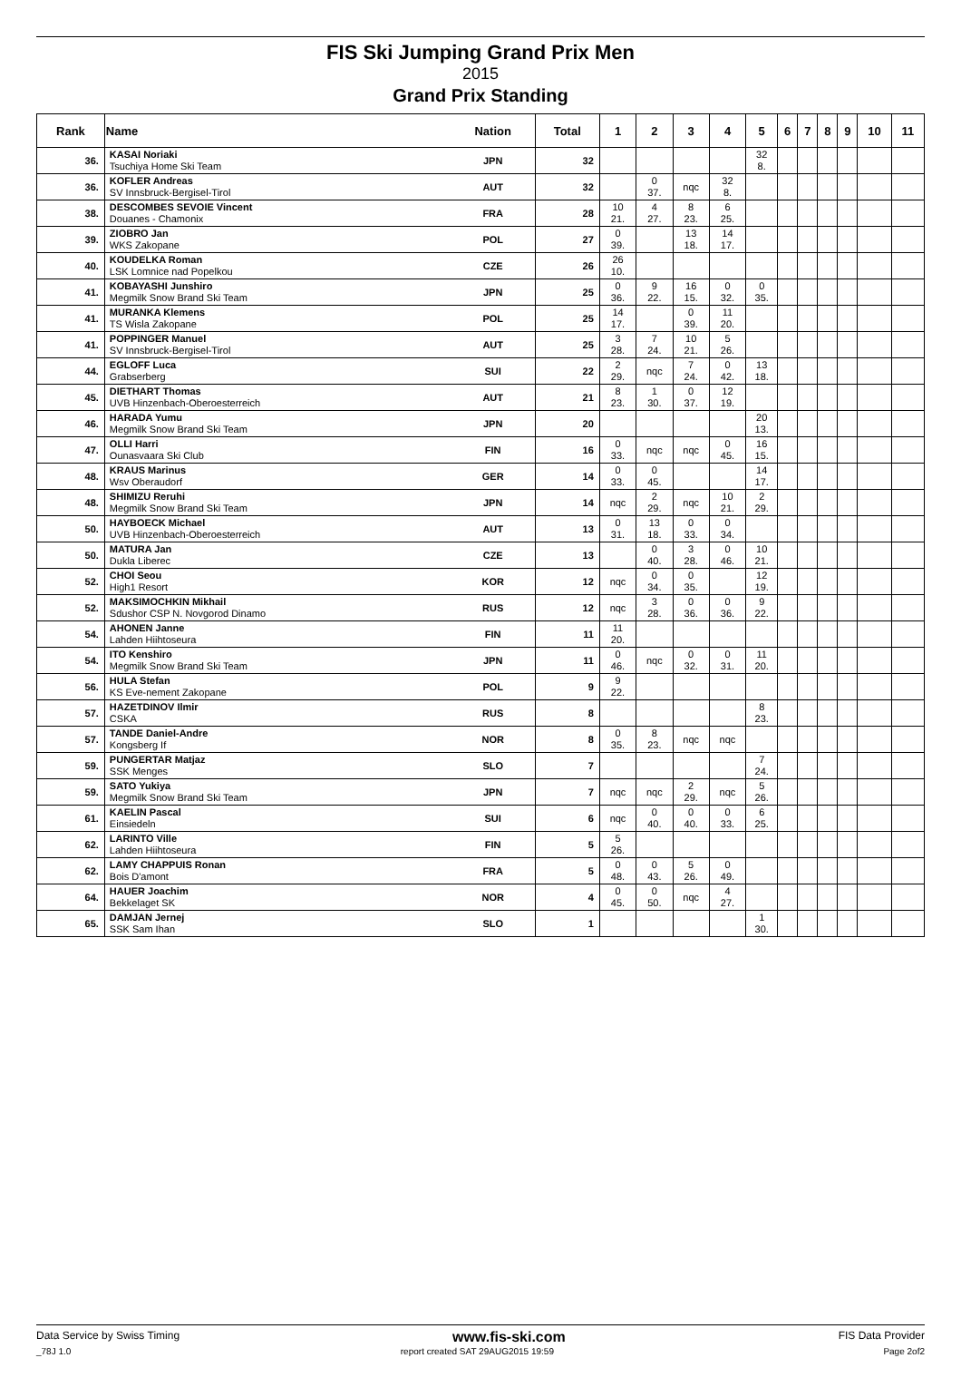FIS Ski Jumping Grand Prix Men
2015
Grand Prix Standing
| Rank | Name | Nation | Total | 1 | 2 | 3 | 4 | 5 | 6 | 7 | 8 | 9 | 10 | 11 |
| --- | --- | --- | --- | --- | --- | --- | --- | --- | --- | --- | --- | --- | --- | --- |
| 36. | KASAI Noriaki Tsuchiya Home Ski Team | JPN | 32 | | | | | 32 8. | | | | | | |
| 36. | KOFLER Andreas SV Innsbruck-Bergisel-Tirol | AUT | 32 | | 0 37. | nqc | 32 8. | | | | | | | |
| 38. | DESCOMBES SEVOIE Vincent Douanes - Chamonix | FRA | 28 | 10 21. | 4 27. | 8 23. | 6 25. | | | | | | | |
| 39. | ZIOBRO Jan WKS Zakopane | POL | 27 | 0 39. | | 13 18. | 14 17. | | | | | | | |
| 40. | KOUDELKA Roman LSK Lomnice nad Popelkou | CZE | 26 | 26 10. | | | | | | | | | | |
| 41. | KOBAYASHI Junshiro Megmilk Snow Brand Ski Team | JPN | 25 | 0 36. | 9 22. | 16 15. | 0 32. | 0 35. | | | | | | |
| 41. | MURANKA Klemens TS Wisla Zakopane | POL | 25 | 14 17. | | 0 39. | 11 20. | | | | | | | |
| 41. | POPPINGER Manuel SV Innsbruck-Bergisel-Tirol | AUT | 25 | 3 28. | 7 24. | 10 21. | 5 26. | | | | | | | |
| 44. | EGLOFF Luca Grabserberg | SUI | 22 | 2 29. | nqc | 7 24. | 0 42. | 13 18. | | | | | | |
| 45. | DIETHART Thomas UVB Hinzenbach-Oberoesterreich | AUT | 21 | 8 23. | 1 30. | 0 37. | 12 19. | | | | | | | |
| 46. | HARADA Yumu Megmilk Snow Brand Ski Team | JPN | 20 | | | | | 20 13. | | | | | | |
| 47. | OLLI Harri Ounasvaara Ski Club | FIN | 16 | 0 33. | nqc | nqc | 0 45. | 16 15. | | | | | | |
| 48. | KRAUS Marinus Wsv Oberaudorf | GER | 14 | 0 33. | 0 45. | | | 14 17. | | | | | | |
| 48. | SHIMIZU Reruhi Megmilk Snow Brand Ski Team | JPN | 14 | nqc | 2 29. | nqc | 10 21. | 2 29. | | | | | | |
| 50. | HAYBOECK Michael UVB Hinzenbach-Oberoesterreich | AUT | 13 | 0 31. | 13 18. | 0 33. | 0 34. | | | | | | | |
| 50. | MATURA Jan Dukla Liberec | CZE | 13 | | 0 40. | 3 28. | 0 46. | 10 21. | | | | | | |
| 52. | CHOI Seou High1 Resort | KOR | 12 | nqc | 0 34. | 0 35. | | 12 19. | | | | | | |
| 52. | MAKSIMOCHKIN Mikhail Sdushor CSP N. Novgorod Dinamo | RUS | 12 | nqc | 3 28. | 0 36. | 0 36. | 9 22. | | | | | | |
| 54. | AHONEN Janne Lahden Hiihtoseura | FIN | 11 | 11 20. | | | | | | | | | | |
| 54. | ITO Kenshiro Megmilk Snow Brand Ski Team | JPN | 11 | 0 46. | nqc | 0 32. | 0 31. | 11 20. | | | | | | |
| 56. | HULA Stefan KS Eve-nement Zakopane | POL | 9 | 9 22. | | | | | | | | | | |
| 57. | HAZETDINOV Ilmir CSKA | RUS | 8 | | | | | 8 23. | | | | | | |
| 57. | TANDE Daniel-Andre Kongsberg If | NOR | 8 | 0 35. | 8 23. | nqc | nqc | | | | | | | |
| 59. | PUNGERTAR Matjaz SSK Menges | SLO | 7 | | | | | 7 24. | | | | | | |
| 59. | SATO Yukiya Megmilk Snow Brand Ski Team | JPN | 7 | nqc | nqc | 2 29. | nqc | 5 26. | | | | | | |
| 61. | KAELIN Pascal Einsiedeln | SUI | 6 | nqc | 0 40. | 0 40. | 0 33. | 6 25. | | | | | | |
| 62. | LARINTO Ville Lahden Hiihtoseura | FIN | 5 | 5 26. | | | | | | | | | | |
| 62. | LAMY CHAPPUIS Ronan Bois D'amont | FRA | 5 | 0 48. | 0 43. | 5 26. | 0 49. | | | | | | | |
| 64. | HAUER Joachim Bekkelaget SK | NOR | 4 | 0 45. | 0 50. | nqc | 4 27. | | | | | | | |
| 65. | DAMJAN Jernej SSK Sam Ihan | SLO | 1 | | | | | 1 30. | | | | | | |
Data Service by Swiss Timing www.fis-ski.com FIS Data Provider
_78J 1.0 report created SAT 29AUG2015 19:59 Page 2of2